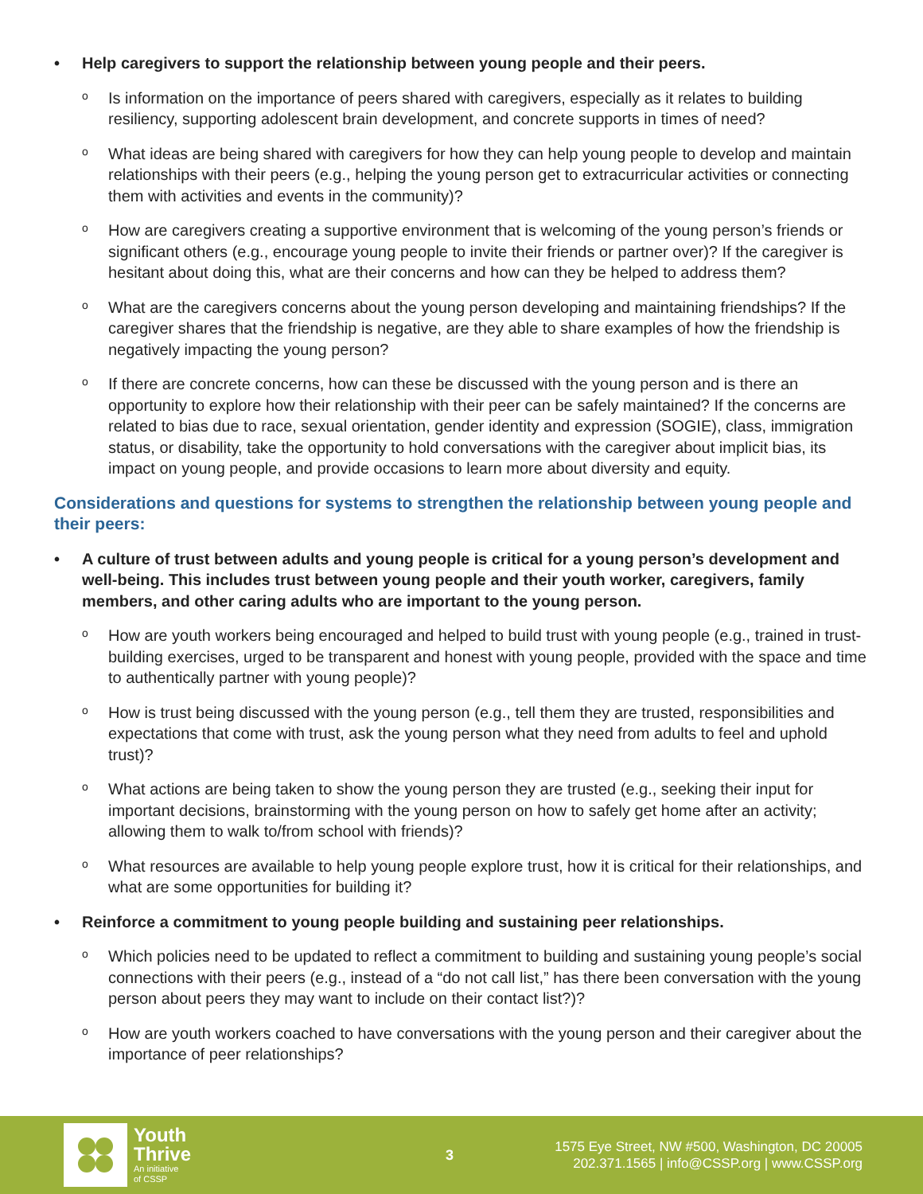• Help caregivers to support the relationship between young people and their peers.
o Is information on the importance of peers shared with caregivers, especially as it relates to building resiliency, supporting adolescent brain development, and concrete supports in times of need?
o What ideas are being shared with caregivers for how they can help young people to develop and maintain relationships with their peers (e.g., helping the young person get to extracurricular activities or connecting them with activities and events in the community)?
o How are caregivers creating a supportive environment that is welcoming of the young person’s friends or significant others (e.g., encourage young people to invite their friends or partner over)? If the caregiver is hesitant about doing this, what are their concerns and how can they be helped to address them?
o What are the caregivers concerns about the young person developing and maintaining friendships? If the caregiver shares that the friendship is negative, are they able to share examples of how the friendship is negatively impacting the young person?
o If there are concrete concerns, how can these be discussed with the young person and is there an opportunity to explore how their relationship with their peer can be safely maintained? If the concerns are related to bias due to race, sexual orientation, gender identity and expression (SOGIE), class, immigration status, or disability, take the opportunity to hold conversations with the caregiver about implicit bias, its impact on young people, and provide occasions to learn more about diversity and equity.
Considerations and questions for systems to strengthen the relationship between young people and their peers:
• A culture of trust between adults and young people is critical for a young person’s development and well-being. This includes trust between young people and their youth worker, caregivers, family members, and other caring adults who are important to the young person.
o How are youth workers being encouraged and helped to build trust with young people (e.g., trained in trust-building exercises, urged to be transparent and honest with young people, provided with the space and time to authentically partner with young people)?
o How is trust being discussed with the young person (e.g., tell them they are trusted, responsibilities and expectations that come with trust, ask the young person what they need from adults to feel and uphold trust)?
o What actions are being taken to show the young person they are trusted (e.g., seeking their input for important decisions, brainstorming with the young person on how to safely get home after an activity; allowing them to walk to/from school with friends)?
o What resources are available to help young people explore trust, how it is critical for their relationships, and what are some opportunities for building it?
• Reinforce a commitment to young people building and sustaining peer relationships.
o Which policies need to be updated to reflect a commitment to building and sustaining young people’s social connections with their peers (e.g., instead of a “do not call list,” has there been conversation with the young person about peers they may want to include on their contact list?)?
o How are youth workers coached to have conversations with the young person and their caregiver about the importance of peer relationships?
Youth
Thrive
An initiative
of CSSP
3
1575 Eye Street, NW #500, Washington, DC 20005
202.371.1565 | info@CSSP.org | www.CSSP.org